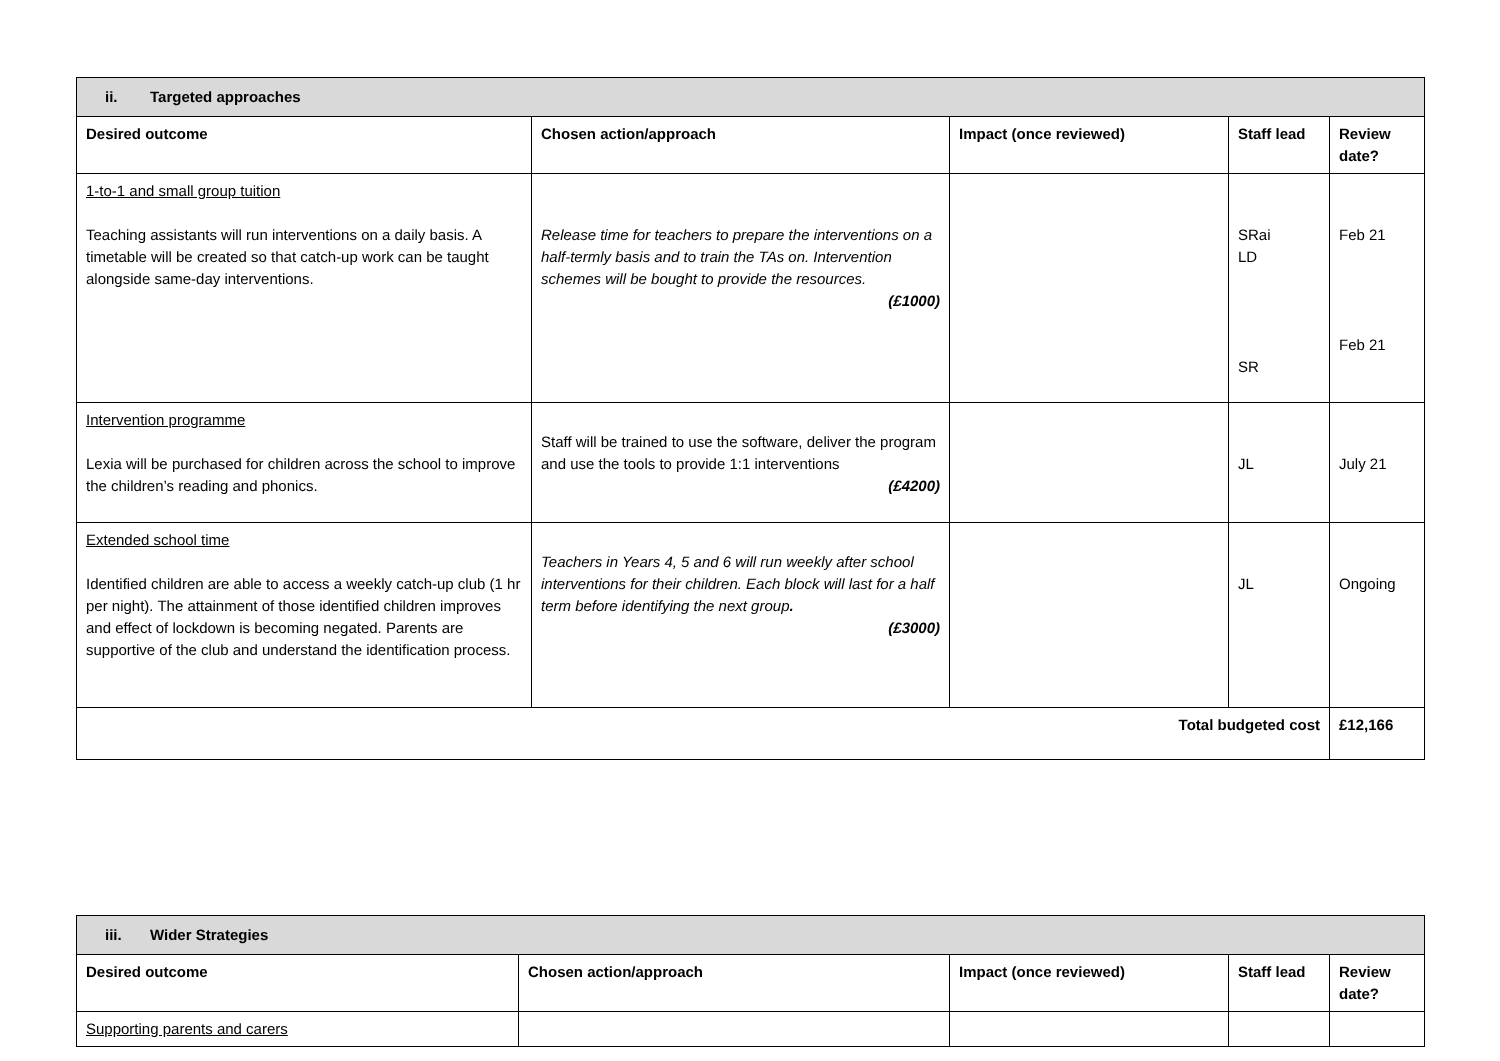| ii. Targeted approaches | | | | |
| --- | --- | --- | --- | --- |
| Desired outcome | Chosen action/approach | Impact (once reviewed) | Staff lead | Review date? |
| 1-to-1 and small group tuition Teaching assistants will run interventions on a daily basis. A timetable will be created so that catch-up work can be taught alongside same-day interventions. | Release time for teachers to prepare the interventions on a half-termly basis and to train the TAs on. Intervention schemes will be bought to provide the resources. (£1000) | | SRai LD SR | Feb 21 Feb 21 |
| Intervention programme Lexia will be purchased for children across the school to improve the children’s reading and phonics. | Staff will be trained to use the software, deliver the program and use the tools to provide 1:1 interventions (£4200) | | JL | July 21 |
| Extended school time Identified children are able to access a weekly catch-up club (1 hr per night). The attainment of those identified children improves and effect of lockdown is becoming negated. Parents are supportive of the club and understand the identification process. | Teachers in Years 4, 5 and 6 will run weekly after school interventions for their children. Each block will last for a half term before identifying the next group . (£3000) | | JL | Ongoing |
| Total budgeted cost | | | | £12,166 |
| iii. Wider Strategies | | | | |
| --- | --- | --- | --- | --- |
| Desired outcome | Chosen action/approach | Impact (once reviewed) | Staff lead | Review date? |
| Supporting parents and carers | | | | |